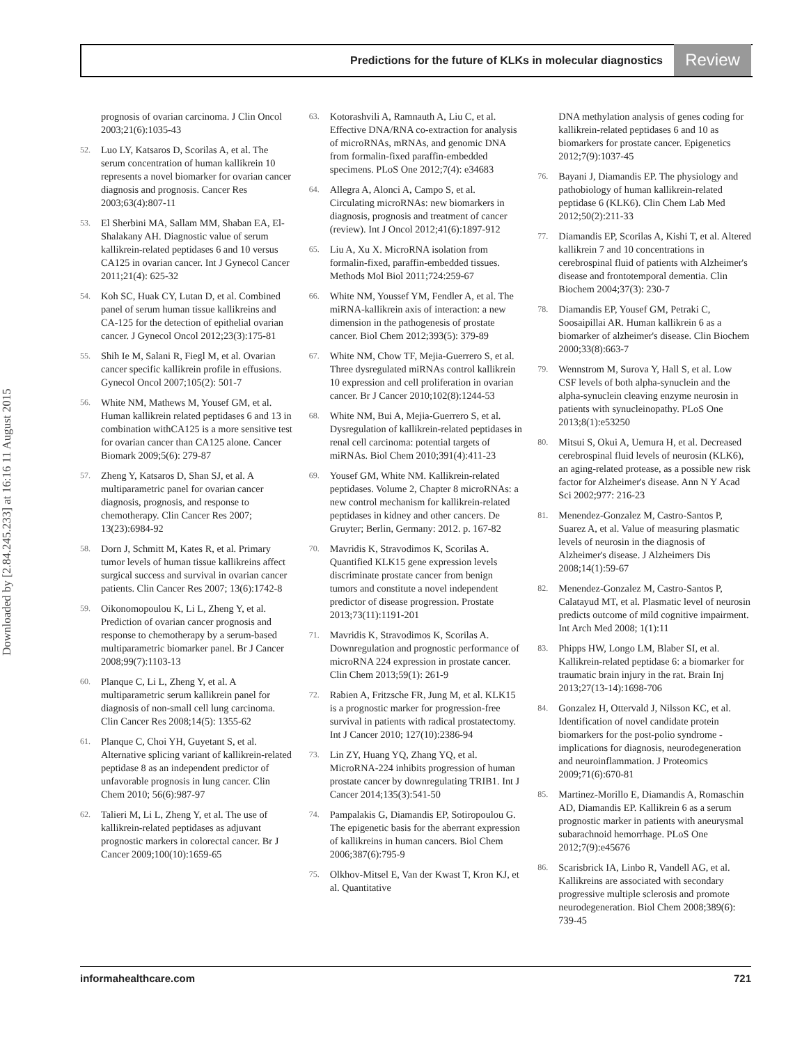Predictions for the future of KLKs in molecular diagnostics
Review
Downloaded by [2.84.245.233] at 16:16 11 August 2015
prognosis of ovarian carcinoma. J Clin Oncol 2003;21(6):1035-43
52. Luo LY, Katsaros D, Scorilas A, et al. The serum concentration of human kallikrein 10 represents a novel biomarker for ovarian cancer diagnosis and prognosis. Cancer Res 2003;63(4):807-11
53. El Sherbini MA, Sallam MM, Shaban EA, El-Shalakany AH. Diagnostic value of serum kallikrein-related peptidases 6 and 10 versus CA125 in ovarian cancer. Int J Gynecol Cancer 2011;21(4): 625-32
54. Koh SC, Huak CY, Lutan D, et al. Combined panel of serum human tissue kallikreins and CA-125 for the detection of epithelial ovarian cancer. J Gynecol Oncol 2012;23(3):175-81
55. Shih Ie M, Salani R, Fiegl M, et al. Ovarian cancer specific kallikrein profile in effusions. Gynecol Oncol 2007;105(2): 501-7
56. White NM, Mathews M, Yousef GM, et al. Human kallikrein related peptidases 6 and 13 in combination withCA125 is a more sensitive test for ovarian cancer than CA125 alone. Cancer Biomark 2009;5(6): 279-87
57. Zheng Y, Katsaros D, Shan SJ, et al. A multiparametric panel for ovarian cancer diagnosis, prognosis, and response to chemotherapy. Clin Cancer Res 2007; 13(23):6984-92
58. Dorn J, Schmitt M, Kates R, et al. Primary tumor levels of human tissue kallikreins affect surgical success and survival in ovarian cancer patients. Clin Cancer Res 2007; 13(6):1742-8
59. Oikonomopoulou K, Li L, Zheng Y, et al. Prediction of ovarian cancer prognosis and response to chemotherapy by a serum-based multiparametric biomarker panel. Br J Cancer 2008;99(7):1103-13
60. Planque C, Li L, Zheng Y, et al. A multiparametric serum kallikrein panel for diagnosis of non-small cell lung carcinoma. Clin Cancer Res 2008;14(5): 1355-62
61. Planque C, Choi YH, Guyetant S, et al. Alternative splicing variant of kallikrein-related peptidase 8 as an independent predictor of unfavorable prognosis in lung cancer. Clin Chem 2010; 56(6):987-97
62. Talieri M, Li L, Zheng Y, et al. The use of kallikrein-related peptidases as adjuvant prognostic markers in colorectal cancer. Br J Cancer 2009;100(10):1659-65
63. Kotorashvili A, Ramnauth A, Liu C, et al. Effective DNA/RNA co-extraction for analysis of microRNAs, mRNAs, and genomic DNA from formalin-fixed paraffin-embedded specimens. PLoS One 2012;7(4): e34683
64. Allegra A, Alonci A, Campo S, et al. Circulating microRNAs: new biomarkers in diagnosis, prognosis and treatment of cancer (review). Int J Oncol 2012;41(6):1897-912
65. Liu A, Xu X. MicroRNA isolation from formalin-fixed, paraffin-embedded tissues. Methods Mol Biol 2011;724:259-67
66. White NM, Youssef YM, Fendler A, et al. The miRNA-kallikrein axis of interaction: a new dimension in the pathogenesis of prostate cancer. Biol Chem 2012;393(5): 379-89
67. White NM, Chow TF, Mejia-Guerrero S, et al. Three dysregulated miRNAs control kallikrein 10 expression and cell proliferation in ovarian cancer. Br J Cancer 2010;102(8):1244-53
68. White NM, Bui A, Mejia-Guerrero S, et al. Dysregulation of kallikrein-related peptidases in renal cell carcinoma: potential targets of miRNAs. Biol Chem 2010;391(4):411-23
69. Yousef GM, White NM. Kallikrein-related peptidases. Volume 2, Chapter 8 microRNAs: a new control mechanism for kallikrein-related peptidases in kidney and other cancers. De Gruyter; Berlin, Germany: 2012. p. 167-82
70. Mavridis K, Stravodimos K, Scorilas A. Quantified KLK15 gene expression levels discriminate prostate cancer from benign tumors and constitute a novel independent predictor of disease progression. Prostate 2013;73(11):1191-201
71. Mavridis K, Stravodimos K, Scorilas A. Downregulation and prognostic performance of microRNA 224 expression in prostate cancer. Clin Chem 2013;59(1): 261-9
72. Rabien A, Fritzsche FR, Jung M, et al. KLK15 is a prognostic marker for progression-free survival in patients with radical prostatectomy. Int J Cancer 2010; 127(10):2386-94
73. Lin ZY, Huang YQ, Zhang YQ, et al. MicroRNA-224 inhibits progression of human prostate cancer by downregulating TRIB1. Int J Cancer 2014;135(3):541-50
74. Pampalakis G, Diamandis EP, Sotiropoulou G. The epigenetic basis for the aberrant expression of kallikreins in human cancers. Biol Chem 2006;387(6):795-9
75. Olkhov-Mitsel E, Van der Kwast T, Kron KJ, et al. Quantitative
DNA methylation analysis of genes coding for kallikrein-related peptidases 6 and 10 as biomarkers for prostate cancer. Epigenetics 2012;7(9):1037-45
76. Bayani J, Diamandis EP. The physiology and pathobiology of human kallikrein-related peptidase 6 (KLK6). Clin Chem Lab Med 2012;50(2):211-33
77. Diamandis EP, Scorilas A, Kishi T, et al. Altered kallikrein 7 and 10 concentrations in cerebrospinal fluid of patients with Alzheimer's disease and frontotemporal dementia. Clin Biochem 2004;37(3): 230-7
78. Diamandis EP, Yousef GM, Petraki C, Soosaipillai AR. Human kallikrein 6 as a biomarker of alzheimer's disease. Clin Biochem 2000;33(8):663-7
79. Wennstrom M, Surova Y, Hall S, et al. Low CSF levels of both alpha-synuclein and the alpha-synuclein cleaving enzyme neurosin in patients with synucleinopathy. PLoS One 2013;8(1):e53250
80. Mitsui S, Okui A, Uemura H, et al. Decreased cerebrospinal fluid levels of neurosin (KLK6), an aging-related protease, as a possible new risk factor for Alzheimer's disease. Ann N Y Acad Sci 2002;977: 216-23
81. Menendez-Gonzalez M, Castro-Santos P, Suarez A, et al. Value of measuring plasmatic levels of neurosin in the diagnosis of Alzheimer's disease. J Alzheimers Dis 2008;14(1):59-67
82. Menendez-Gonzalez M, Castro-Santos P, Calatayud MT, et al. Plasmatic level of neurosin predicts outcome of mild cognitive impairment. Int Arch Med 2008; 1(1):11
83. Phipps HW, Longo LM, Blaber SI, et al. Kallikrein-related peptidase 6: a biomarker for traumatic brain injury in the rat. Brain Inj 2013;27(13-14):1698-706
84. Gonzalez H, Ottervald J, Nilsson KC, et al. Identification of novel candidate protein biomarkers for the post-polio syndrome - implications for diagnosis, neurodegeneration and neuroinflammation. J Proteomics 2009;71(6):670-81
85. Martinez-Morillo E, Diamandis A, Romaschin AD, Diamandis EP. Kallikrein 6 as a serum prognostic marker in patients with aneurysmal subarachnoid hemorrhage. PLoS One 2012;7(9):e45676
86. Scarisbrick IA, Linbo R, Vandell AG, et al. Kallikreins are associated with secondary progressive multiple sclerosis and promote neurodegeneration. Biol Chem 2008;389(6): 739-45
informahealthcare.com 721